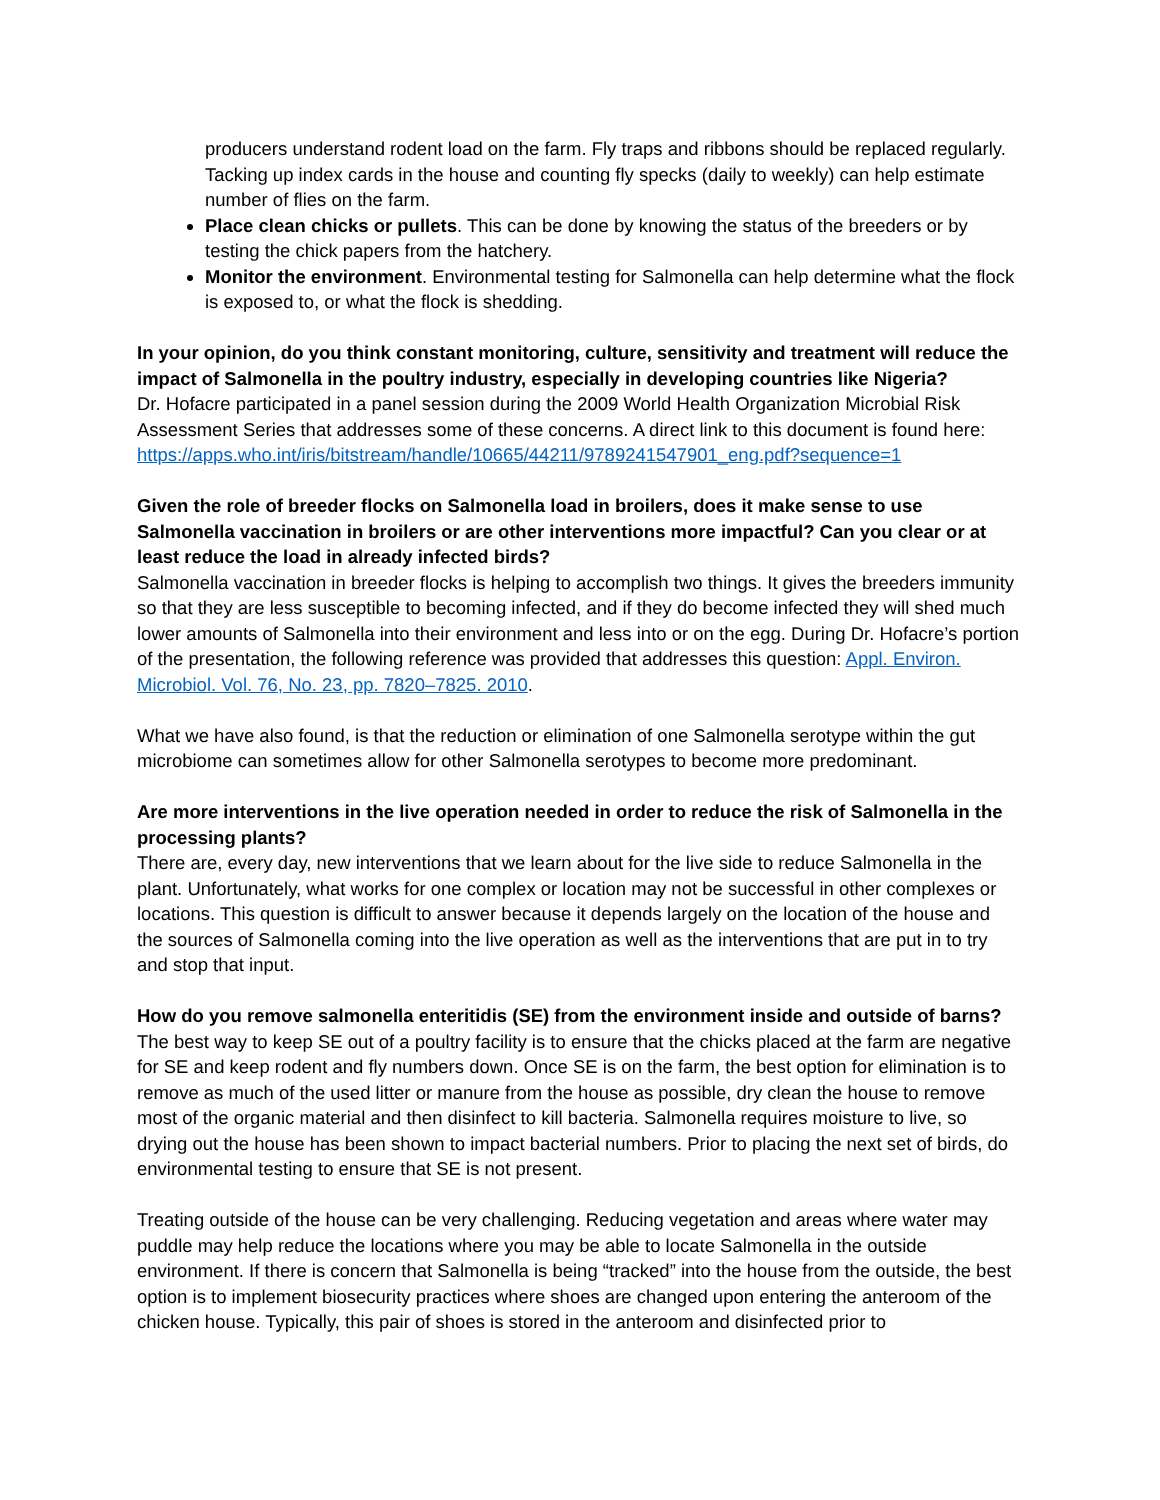producers understand rodent load on the farm. Fly traps and ribbons should be replaced regularly. Tacking up index cards in the house and counting fly specks (daily to weekly) can help estimate number of flies on the farm.
Place clean chicks or pullets. This can be done by knowing the status of the breeders or by testing the chick papers from the hatchery.
Monitor the environment. Environmental testing for Salmonella can help determine what the flock is exposed to, or what the flock is shedding.
In your opinion, do you think constant monitoring, culture, sensitivity and treatment will reduce the impact of Salmonella in the poultry industry, especially in developing countries like Nigeria?
Dr. Hofacre participated in a panel session during the 2009 World Health Organization Microbial Risk Assessment Series that addresses some of these concerns. A direct link to this document is found here: https://apps.who.int/iris/bitstream/handle/10665/44211/9789241547901_eng.pdf?sequence=1
Given the role of breeder flocks on Salmonella load in broilers, does it make sense to use Salmonella vaccination in broilers or are other interventions more impactful? Can you clear or at least reduce the load in already infected birds?
Salmonella vaccination in breeder flocks is helping to accomplish two things. It gives the breeders immunity so that they are less susceptible to becoming infected, and if they do become infected they will shed much lower amounts of Salmonella into their environment and less into or on the egg. During Dr. Hofacre’s portion of the presentation, the following reference was provided that addresses this question: Appl. Environ. Microbiol. Vol. 76, No. 23, pp. 7820–7825. 2010.
What we have also found, is that the reduction or elimination of one Salmonella serotype within the gut microbiome can sometimes allow for other Salmonella serotypes to become more predominant.
Are more interventions in the live operation needed in order to reduce the risk of Salmonella in the processing plants?
There are, every day, new interventions that we learn about for the live side to reduce Salmonella in the plant. Unfortunately, what works for one complex or location may not be successful in other complexes or locations. This question is difficult to answer because it depends largely on the location of the house and the sources of Salmonella coming into the live operation as well as the interventions that are put in to try and stop that input.
How do you remove salmonella enteritidis (SE) from the environment inside and outside of barns?
The best way to keep SE out of a poultry facility is to ensure that the chicks placed at the farm are negative for SE and keep rodent and fly numbers down. Once SE is on the farm, the best option for elimination is to remove as much of the used litter or manure from the house as possible, dry clean the house to remove most of the organic material and then disinfect to kill bacteria. Salmonella requires moisture to live, so drying out the house has been shown to impact bacterial numbers. Prior to placing the next set of birds, do environmental testing to ensure that SE is not present.
Treating outside of the house can be very challenging. Reducing vegetation and areas where water may puddle may help reduce the locations where you may be able to locate Salmonella in the outside environment. If there is concern that Salmonella is being “tracked” into the house from the outside, the best option is to implement biosecurity practices where shoes are changed upon entering the anteroom of the chicken house. Typically, this pair of shoes is stored in the anteroom and disinfected prior to